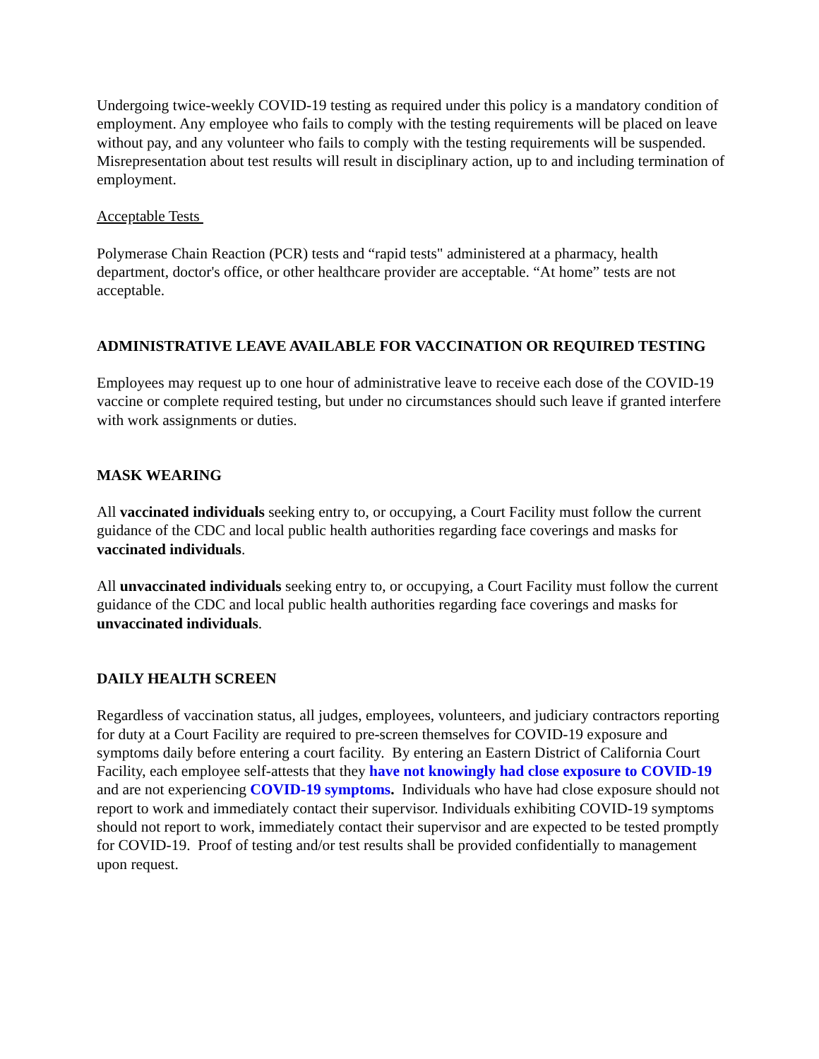Undergoing twice-weekly COVID-19 testing as required under this policy is a mandatory condition of employment. Any employee who fails to comply with the testing requirements will be placed on leave without pay, and any volunteer who fails to comply with the testing requirements will be suspended. Misrepresentation about test results will result in disciplinary action, up to and including termination of employment.
Acceptable Tests
Polymerase Chain Reaction (PCR) tests and “rapid tests" administered at a pharmacy, health department, doctor's office, or other healthcare provider are acceptable. “At home” tests are not acceptable.
ADMINISTRATIVE LEAVE AVAILABLE FOR VACCINATION OR REQUIRED TESTING
Employees may request up to one hour of administrative leave to receive each dose of the COVID-19 vaccine or complete required testing, but under no circumstances should such leave if granted interfere with work assignments or duties.
MASK WEARING
All vaccinated individuals seeking entry to, or occupying, a Court Facility must follow the current guidance of the CDC and local public health authorities regarding face coverings and masks for vaccinated individuals.
All unvaccinated individuals seeking entry to, or occupying, a Court Facility must follow the current guidance of the CDC and local public health authorities regarding face coverings and masks for unvaccinated individuals.
DAILY HEALTH SCREEN
Regardless of vaccination status, all judges, employees, volunteers, and judiciary contractors reporting for duty at a Court Facility are required to pre-screen themselves for COVID-19 exposure and symptoms daily before entering a court facility. By entering an Eastern District of California Court Facility, each employee self-attests that they have not knowingly had close exposure to COVID-19 and are not experiencing COVID-19 symptoms. Individuals who have had close exposure should not report to work and immediately contact their supervisor. Individuals exhibiting COVID-19 symptoms should not report to work, immediately contact their supervisor and are expected to be tested promptly for COVID-19. Proof of testing and/or test results shall be provided confidentially to management upon request.